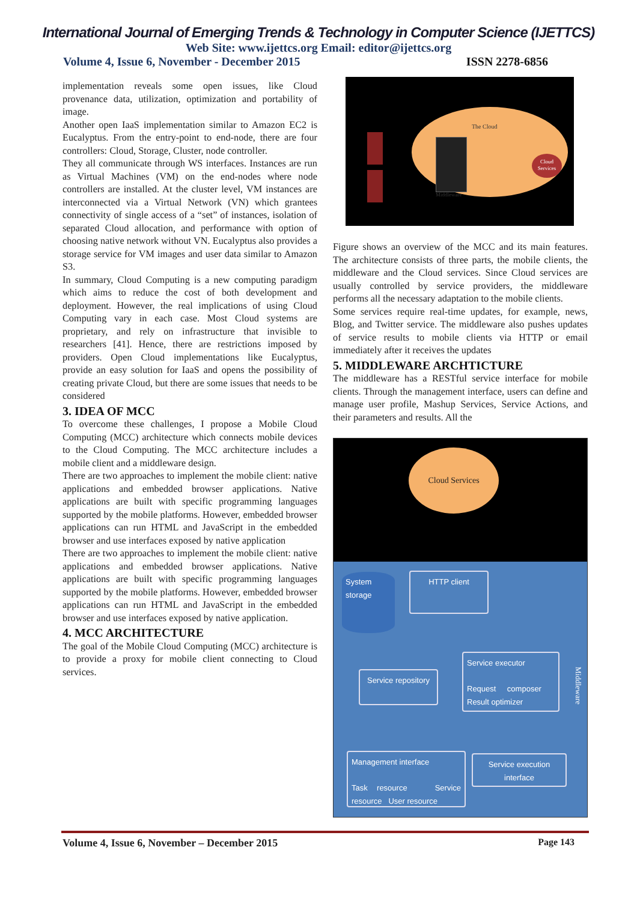International Journal of Emerging Trends & Technology in Computer Science (IJETTCS)
Web Site: www.ijettcs.org Email: editor@ijettcs.org
Volume 4, Issue 6, November - December 2015 ISSN 2278-6856
implementation reveals some open issues, like Cloud provenance data, utilization, optimization and portability of image.
Another open IaaS implementation similar to Amazon EC2 is Eucalyptus. From the entry-point to end-node, there are four controllers: Cloud, Storage, Cluster, node controller.
They all communicate through WS interfaces. Instances are run as Virtual Machines (VM) on the end-nodes where node controllers are installed. At the cluster level, VM instances are interconnected via a Virtual Network (VN) which grantees connectivity of single access of a “set” of instances, isolation of separated Cloud allocation, and performance with option of choosing native network without VN. Eucalyptus also provides a storage service for VM images and user data similar to Amazon S3.
In summary, Cloud Computing is a new computing paradigm which aims to reduce the cost of both development and deployment. However, the real implications of using Cloud Computing vary in each case. Most Cloud systems are proprietary, and rely on infrastructure that invisible to researchers [41]. Hence, there are restrictions imposed by providers. Open Cloud implementations like Eucalyptus, provide an easy solution for IaaS and opens the possibility of creating private Cloud, but there are some issues that needs to be considered
3. IDEA OF MCC
To overcome these challenges, I propose a Mobile Cloud Computing (MCC) architecture which connects mobile devices to the Cloud Computing. The MCC architecture includes a mobile client and a middleware design.
There are two approaches to implement the mobile client: native applications and embedded browser applications. Native applications are built with specific programming languages supported by the mobile platforms. However, embedded browser applications can run HTML and JavaScript in the embedded browser and use interfaces exposed by native application
There are two approaches to implement the mobile client: native applications and embedded browser applications. Native applications are built with specific programming languages supported by the mobile platforms. However, embedded browser applications can run HTML and JavaScript in the embedded browser and use interfaces exposed by native application.
4. MCC ARCHITECTURE
The goal of the Mobile Cloud Computing (MCC) architecture is to provide a proxy for mobile client connecting to Cloud services.
The Cloud
Cloud Services
Middleware
Figure shows an overview of the MCC and its main features. The architecture consists of three parts, the mobile clients, the middleware and the Cloud services. Since Cloud services are usually controlled by service providers, the middleware performs all the necessary adaptation to the mobile clients.
Some services require real-time updates, for example, news, Blog, and Twitter service. The middleware also pushes updates of service results to mobile clients via HTTP or email immediately after it receives the updates
5. MIDDLEWARE ARCHTICTURE
The middleware has a RESTful service interface for mobile clients. Through the management interface, users can define and manage user profile, Mashup Services, Service Actions, and their parameters and results. All the
Cloud Services
System storage
HTTP client
Service executor
Request composer Result optimizer
Service repository
Management interface
Task resource Service resource User resource
Service execution interface
Middleware
Volume 4, Issue 6, November – December 2015 Page 143